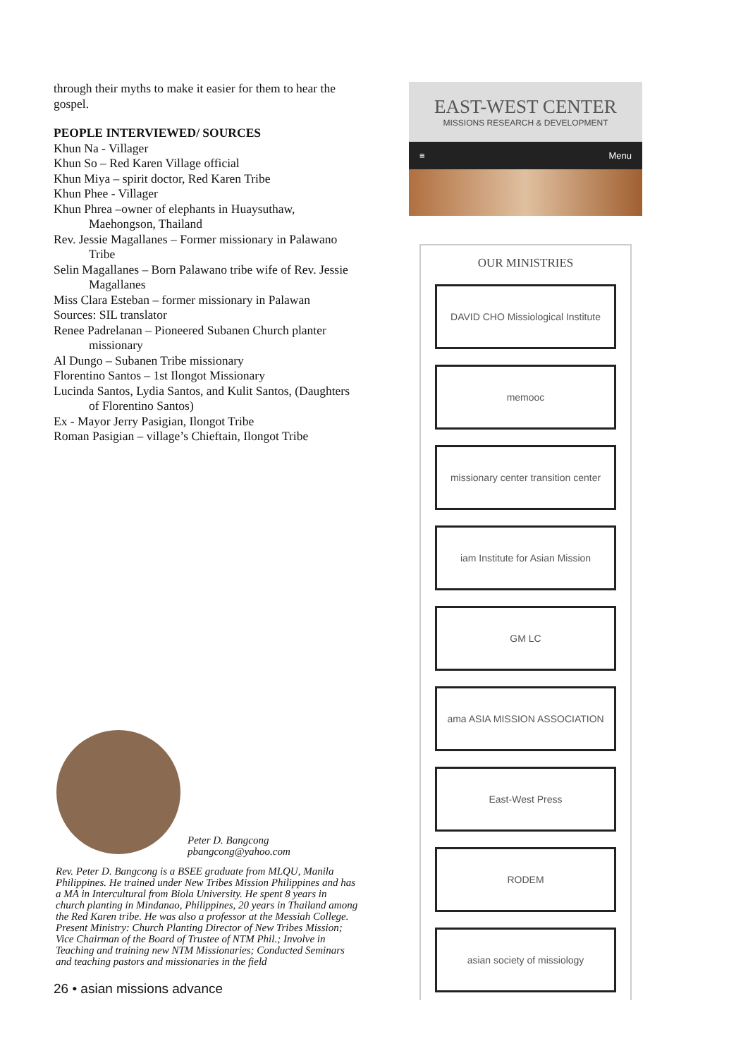through their myths to make it easier for them to hear the gospel.
PEOPLE INTERVIEWED/ SOURCES
Khun Na - Villager
Khun So – Red Karen Village official
Khun Miya – spirit doctor, Red Karen Tribe
Khun Phee - Villager
Khun Phrea –owner of elephants in Huaysuthaw, Maehongson, Thailand
Rev. Jessie Magallanes – Former missionary in Palawano Tribe
Selin Magallanes – Born Palawano tribe wife of Rev. Jessie Magallanes
Miss Clara Esteban – former missionary in Palawan
Sources: SIL translator
Renee Padrelanan – Pioneered Subanen Church planter missionary
Al Dungo – Subanen Tribe missionary
Florentino Santos – 1st Ilongot Missionary
Lucinda Santos, Lydia Santos, and Kulit Santos, (Daughters of Florentino Santos)
Ex - Mayor Jerry Pasigian, Ilongot Tribe
Roman Pasigian – village’s Chieftain, Ilongot Tribe
Peter D. Bangcong
pbangcong@yahoo.com
Rev. Peter D. Bangcong is a BSEE graduate from MLQU, Manila Philippines. He trained under New Tribes Mission Philippines and has a MA in Intercultural from Biola University. He spent 8 years in church planting in Mindanao, Philippines, 20 years in Thailand among the Red Karen tribe. He was also a professor at the Messiah College.
Present Ministry: Church Planting Director of New Tribes Mission; Vice Chairman of the Board of Trustee of NTM Phil.; Involve in Teaching and training new NTM Missionaries; Conducted Seminars and teaching pastors and missionaries in the field
26 • asian missions advance
EAST-WEST CENTER
MISSIONS RESEARCH & DEVELOPMENT
≡ Menu
OUR MINISTRIES
DAVID CHO Missiological Institute
memooc
missionary center transition center
iam Institute for Asian Mission
GM LC
ama ASIA MISSION ASSOCIATION
East-West Press
RODEM
asian society of missiology